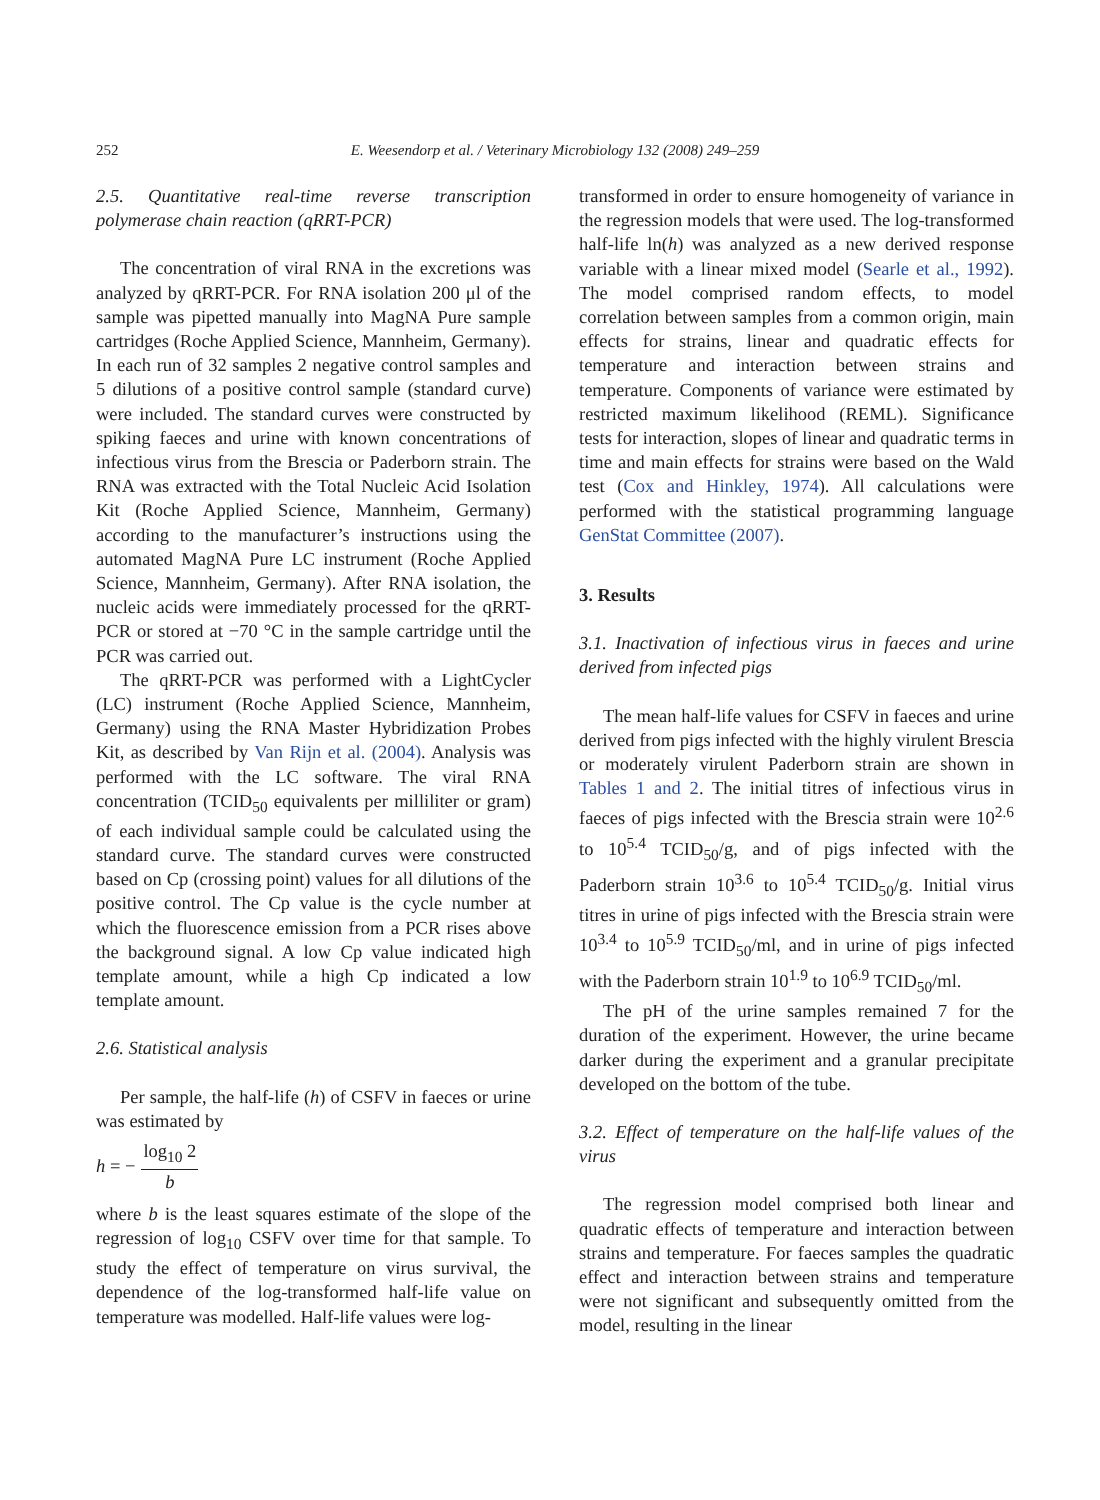252
E. Weesendorp et al. / Veterinary Microbiology 132 (2008) 249–259
2.5. Quantitative real-time reverse transcription polymerase chain reaction (qRRT-PCR)
The concentration of viral RNA in the excretions was analyzed by qRRT-PCR. For RNA isolation 200 μl of the sample was pipetted manually into MagNA Pure sample cartridges (Roche Applied Science, Mannheim, Germany). In each run of 32 samples 2 negative control samples and 5 dilutions of a positive control sample (standard curve) were included. The standard curves were constructed by spiking faeces and urine with known concentrations of infectious virus from the Brescia or Paderborn strain. The RNA was extracted with the Total Nucleic Acid Isolation Kit (Roche Applied Science, Mannheim, Germany) according to the manufacturer’s instructions using the automated MagNA Pure LC instrument (Roche Applied Science, Mannheim, Germany). After RNA isolation, the nucleic acids were immediately processed for the qRRT-PCR or stored at −70 °C in the sample cartridge until the PCR was carried out.
The qRRT-PCR was performed with a LightCycler (LC) instrument (Roche Applied Science, Mannheim, Germany) using the RNA Master Hybridization Probes Kit, as described by Van Rijn et al. (2004). Analysis was performed with the LC software. The viral RNA concentration (TCID<sub>50</sub> equivalents per milliliter or gram) of each individual sample could be calculated using the standard curve. The standard curves were constructed based on Cp (crossing point) values for all dilutions of the positive control. The Cp value is the cycle number at which the fluorescence emission from a PCR rises above the background signal. A low Cp value indicated high template amount, while a high Cp indicated a low template amount.
2.6. Statistical analysis
Per sample, the half-life (h) of CSFV in faeces or urine was estimated by
h = − log<sub>10</sub> 2 b
where b is the least squares estimate of the slope of the regression of log<sub>10</sub> CSFV over time for that sample. To study the effect of temperature on virus survival, the dependence of the log-transformed half-life value on temperature was modelled. Half-life values were log-
transformed in order to ensure homogeneity of variance in the regression models that were used. The log-transformed half-life ln(h) was analyzed as a new derived response variable with a linear mixed model (Searle et al., 1992). The model comprised random effects, to model correlation between samples from a common origin, main effects for strains, linear and quadratic effects for temperature and interaction between strains and temperature. Components of variance were estimated by restricted maximum likelihood (REML). Significance tests for interaction, slopes of linear and quadratic terms in time and main effects for strains were based on the Wald test (Cox and Hinkley, 1974). All calculations were performed with the statistical programming language GenStat Committee (2007).
3. Results
3.1. Inactivation of infectious virus in faeces and urine derived from infected pigs
The mean half-life values for CSFV in faeces and urine derived from pigs infected with the highly virulent Brescia or moderately virulent Paderborn strain are shown in Tables 1 and 2. The initial titres of infectious virus in faeces of pigs infected with the Brescia strain were 10<sup>2.6</sup> to 10<sup>5.4</sup> TCID<sub>50</sub>/g, and of pigs infected with the Paderborn strain 10<sup>3.6</sup> to 10<sup>5.4</sup> TCID<sub>50</sub>/g. Initial virus titres in urine of pigs infected with the Brescia strain were 10<sup>3.4</sup> to 10<sup>5.9</sup> TCID<sub>50</sub>/ml, and in urine of pigs infected with the Paderborn strain 10<sup>1.9</sup> to 10<sup>6.9</sup> TCID<sub>50</sub>/ml.
The pH of the urine samples remained 7 for the duration of the experiment. However, the urine became darker during the experiment and a granular precipitate developed on the bottom of the tube.
3.2. Effect of temperature on the half-life values of the virus
The regression model comprised both linear and quadratic effects of temperature and interaction between strains and temperature. For faeces samples the quadratic effect and interaction between strains and temperature were not significant and subsequently omitted from the model, resulting in the linear